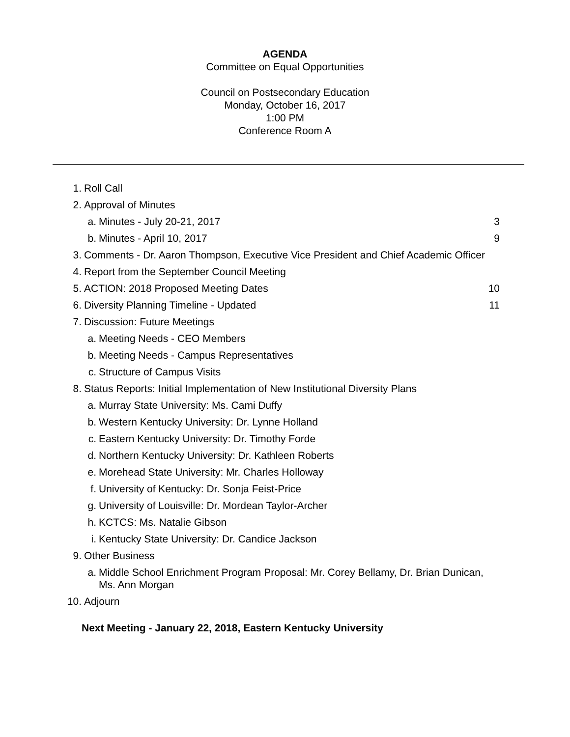AGENDA
Committee on Equal Opportunities
Council on Postsecondary Education
Monday, October 16, 2017
1:00 PM
Conference Room A
1. Roll Call
2. Approval of Minutes
a. Minutes - July 20-21, 2017 3
b. Minutes - April 10, 2017 9
3. Comments - Dr. Aaron Thompson, Executive Vice President and Chief Academic Officer
4. Report from the September Council Meeting
5. ACTION: 2018 Proposed Meeting Dates 10
6. Diversity Planning Timeline - Updated 11
7. Discussion: Future Meetings
a. Meeting Needs - CEO Members
b. Meeting Needs - Campus Representatives
c. Structure of Campus Visits
8. Status Reports: Initial Implementation of New Institutional Diversity Plans
a. Murray State University: Ms. Cami Duffy
b. Western Kentucky University: Dr. Lynne Holland
c. Eastern Kentucky University: Dr. Timothy Forde
d. Northern Kentucky University: Dr. Kathleen Roberts
e. Morehead State University: Mr. Charles Holloway
f. University of Kentucky: Dr. Sonja Feist-Price
g. University of Louisville: Dr. Mordean Taylor-Archer
h. KCTCS: Ms. Natalie Gibson
i. Kentucky State University: Dr. Candice Jackson
9. Other Business
a. Middle School Enrichment Program Proposal: Mr. Corey Bellamy, Dr. Brian Dunican, Ms. Ann Morgan
10. Adjourn
Next Meeting - January 22, 2018, Eastern Kentucky University